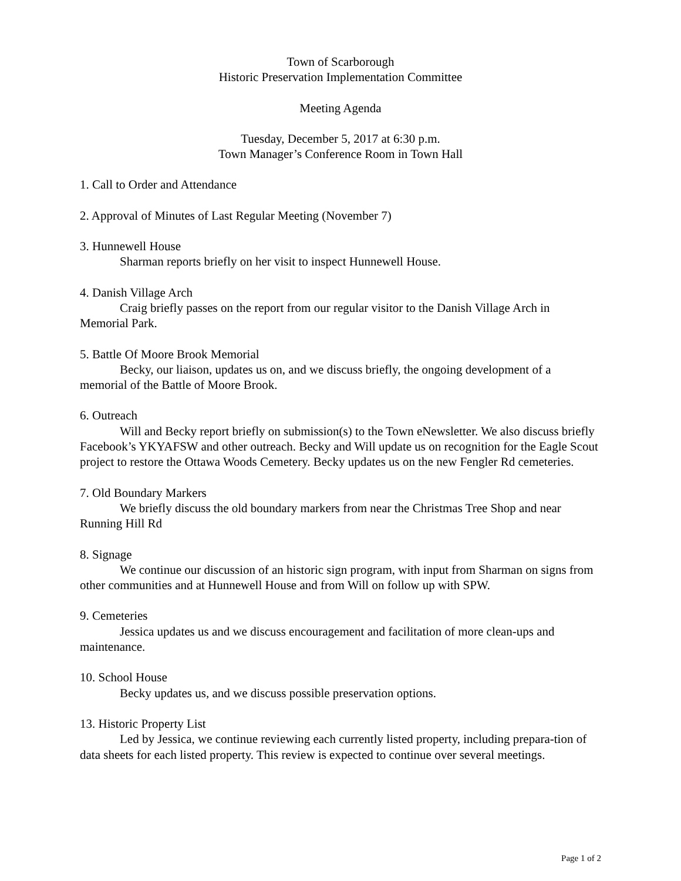Town of Scarborough
Historic Preservation Implementation Committee
Meeting Agenda
Tuesday, December 5, 2017 at 6:30 p.m.
Town Manager’s Conference Room in Town Hall
1. Call to Order and Attendance
2. Approval of Minutes of Last Regular Meeting (November 7)
3. Hunnewell House
Sharman reports briefly on her visit to inspect Hunnewell House.
4. Danish Village Arch
Craig briefly passes on the report from our regular visitor to the Danish Village Arch in Memorial Park.
5. Battle Of Moore Brook Memorial
Becky, our liaison, updates us on, and we discuss briefly, the ongoing development of a memorial of the Battle of Moore Brook.
6. Outreach
Will and Becky report briefly on submission(s) to the Town eNewsletter. We also discuss briefly Facebook’s YKYAFSW and other outreach. Becky and Will update us on recognition for the Eagle Scout project to restore the Ottawa Woods Cemetery. Becky updates us on the new Fengler Rd cemeteries.
7. Old Boundary Markers
We briefly discuss the old boundary markers from near the Christmas Tree Shop and near Running Hill Rd
8. Signage
We continue our discussion of an historic sign program, with input from Sharman on signs from other communities and at Hunnewell House and from Will on follow up with SPW.
9. Cemeteries
Jessica updates us and we discuss encouragement and facilitation of more clean-ups and maintenance.
10. School House
Becky updates us, and we discuss possible preservation options.
13. Historic Property List
Led by Jessica, we continue reviewing each currently listed property, including prepara-tion of data sheets for each listed property. This review is expected to continue over several meetings.
Page 1 of 2